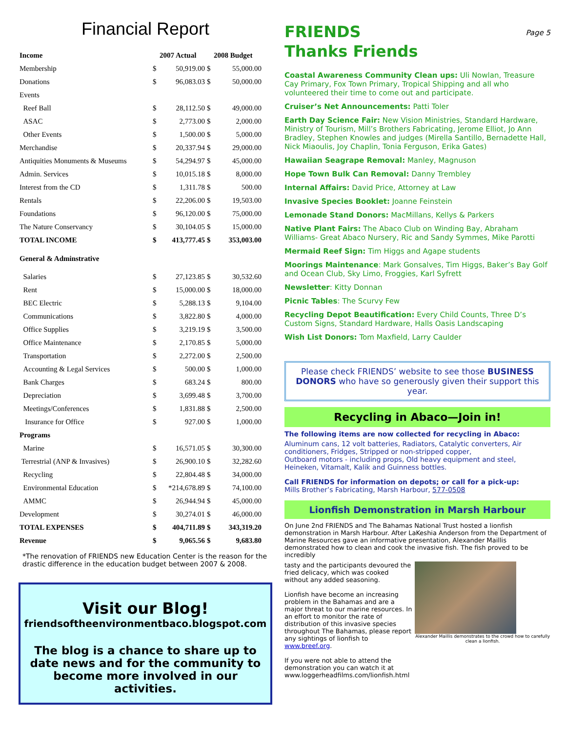Financial Report
| Income | | 2007 Actual | | 2008 Budget |
| --- | --- | --- | --- | --- |
| Membership | $ | 50,919.00 | $ | 55,000.00 |
| Donations | $ | 96,083.03 | $ | 50,000.00 |
| Events | | | | |
| Reef Ball | $ | 28,112.50 | $ | 49,000.00 |
| ASAC | $ | 2,773.00 | $ | 2,000.00 |
| Other Events | $ | 1,500.00 | $ | 5,000.00 |
| Merchandise | $ | 20,337.94 | $ | 29,000.00 |
| Antiquities Monuments & Museums | $ | 54,294.97 | $ | 45,000.00 |
| Admin. Services | $ | 10,015.18 | $ | 8,000.00 |
| Interest from the CD | $ | 1,311.78 | $ | 500.00 |
| Rentals | $ | 22,206.00 | $ | 19,503.00 |
| Foundations | $ | 96,120.00 | $ | 75,000.00 |
| The Nature Conservancy | $ | 30,104.05 | $ | 15,000.00 |
| TOTAL INCOME | $ | 413,777.45 | $ | 353,003.00 |
| General & Adminstrative | | | | |
| Salaries | $ | 27,123.85 | $ | 30,532.60 |
| Rent | $ | 15,000.00 | $ | 18,000.00 |
| BEC Electric | $ | 5,288.13 | $ | 9,104.00 |
| Communications | $ | 3,822.80 | $ | 4,000.00 |
| Office Supplies | $ | 3,219.19 | $ | 3,500.00 |
| Office Maintenance | $ | 2,170.85 | $ | 5,000.00 |
| Transportation | $ | 2,272.00 | $ | 2,500.00 |
| Accounting & Legal Services | $ | 500.00 | $ | 1,000.00 |
| Bank Charges | $ | 683.24 | $ | 800.00 |
| Depreciation | $ | 3,699.48 | $ | 3,700.00 |
| Meetings/Conferences | $ | 1,831.88 | $ | 2,500.00 |
| Insurance for Office | $ | 927.00 | $ | 1,000.00 |
| Programs | | | | |
| Marine | $ | 16,571.05 | $ | 30,300.00 |
| Terrestrial (ANP & Invasives) | $ | 26,900.10 | $ | 32,282.60 |
| Recycling | $ | 22,804.48 | $ | 34,000.00 |
| Environmental Education | $ | *214,678.89 | $ | 74,100.00 |
| AMMC | $ | 26,944.94 | $ | 45,000.00 |
| Development | $ | 30,274.01 | $ | 46,000.00 |
| TOTAL EXPENSES | $ | 404,711.89 | $ | 343,319.20 |
| Revenue | $ | 9,065.56 | $ | 9,683.80 |
*The renovation of FRIENDS new Education Center is the reason for the drastic difference in the education budget between 2007 & 2008.
Visit our Blog!
friendsoftheenvironmentbaco.blogspot.com
The blog is a chance to share up to date news and for the community to become more involved in our activities.
FRIENDS
Thanks Friends
Page 5
Coastal Awareness Community Clean ups: Uli Nowlan, Treasure Cay Primary, Fox Town Primary, Tropical Shipping and all who volunteered their time to come out and participate.
Cruiser’s Net Announcements: Patti Toler
Earth Day Science Fair: New Vision Ministries, Standard Hardware, Ministry of Tourism, Mill’s Brothers Fabricating, Jerome Elliot, Jo Ann Bradley, Stephen Knowles and judges (Mirella Santillo, Bernadette Hall, Nick Miaoulis, Joy Chaplin, Tonia Ferguson, Erika Gates)
Hawaiian Seagrape Removal: Manley, Magnuson
Hope Town Bulk Can Removal: Danny Trembley
Internal Affairs: David Price, Attorney at Law
Invasive Species Booklet: Joanne Feinstein
Lemonade Stand Donors: MacMillans, Kellys & Parkers
Native Plant Fairs: The Abaco Club on Winding Bay, Abraham Williams- Great Abaco Nursery, Ric and Sandy Symmes, Mike Parotti
Mermaid Reef Sign: Tim Higgs and Agape students
Moorings Maintenance: Mark Gonsalves, Tim Higgs, Baker’s Bay Golf and Ocean Club, Sky Limo, Froggies, Karl Syfrett
Newsletter: Kitty Donnan
Picnic Tables: The Scurvy Few
Recycling Depot Beautification: Every Child Counts, Three D’s Custom Signs, Standard Hardware, Halls Oasis Landscaping
Wish List Donors: Tom Maxfield, Larry Caulder
Please check FRIENDS’ website to see those BUSINESS DONORS who have so generously given their support this year.
Recycling in Abaco—Join in!
The following items are now collected for recycling in Abaco:
Aluminum cans, 12 volt batteries, Radiators, Catalytic converters, Air conditioners, Fridges, Stripped or non-stripped copper,
Outboard motors - including props, Old heavy equipment and steel, Heineken, Vitamalt, Kalik and Guinness bottles.
Call FRIENDS for information on depots; or call for a pick-up:
Mills Brother’s Fabricating, Marsh Harbour, 577-0508
Lionfish Demonstration in Marsh Harbour
On June 2nd FRIENDS and The Bahamas National Trust hosted a lionfish demonstration in Marsh Harbour. After LaKeshia Anderson from the Department of Marine Resources gave an informative presentation, Alexander Maillis demonstrated how to clean and cook the invasive fish. The fish proved to be incredibly
tasty and the participants devoured the fried delicacy, which was cooked without any added seasoning.
Lionfish have become an increasing problem in the Bahamas and are a major threat to our marine resources. In an effort to monitor the rate of distribution of this invasive species throughout The Bahamas, please report any sightings of lionfish to www.breef.org.
If you were not able to attend the demonstration you can watch it at www.loggerheadfilms.com/lionfish.html
Alexander Maillis demonstrates to the crowd how to carefully clean a lionfish.